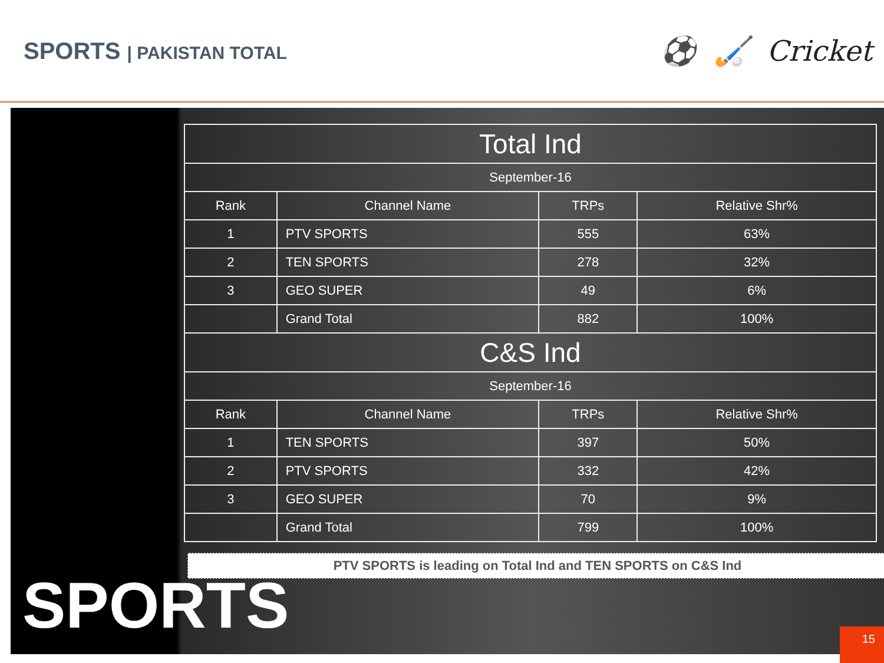SPORTS | PAKISTAN TOTAL
⚽ 🏑 Cricket
| Total Ind | | | |
| --- | --- | --- | --- |
| September-16 | | | |
| Rank | Channel Name | TRPs | Relative Shr% |
| 1 | PTV SPORTS | 555 | 63% |
| 2 | TEN SPORTS | 278 | 32% |
| 3 | GEO SUPER | 49 | 6% |
| | Grand Total | 882 | 100% |
| C&S Ind | | | |
| September-16 | | | |
| Rank | Channel Name | TRPs | Relative Shr% |
| 1 | TEN SPORTS | 397 | 50% |
| 2 | PTV SPORTS | 332 | 42% |
| 3 | GEO SUPER | 70 | 9% |
| | Grand Total | 799 | 100% |
SPORTS
PTV SPORTS is leading on Total Ind and TEN SPORTS on C&S Ind
15